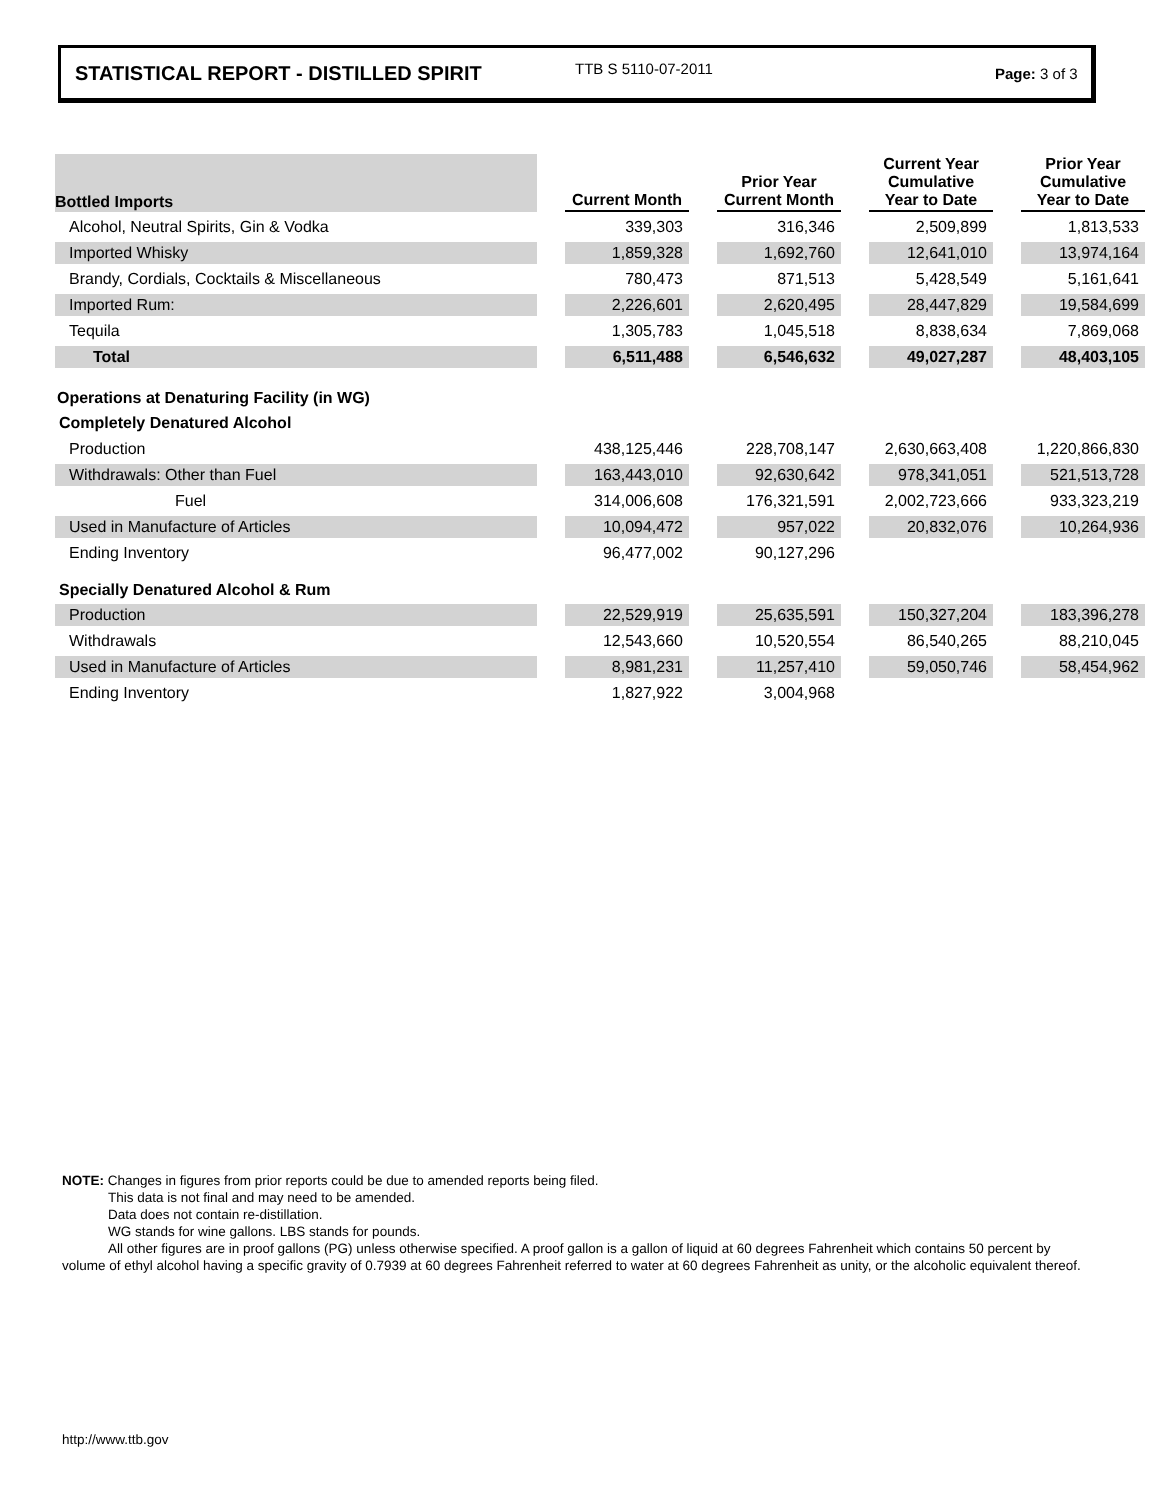STATISTICAL REPORT - DISTILLED SPIRIT TTB S 5110-07-2011 Page: 3 of 3
| Bottled Imports | | Current Month | | Prior Year Current Month | | Current Year Cumulative Year to Date | | Prior Year Cumulative Year to Date |
| Alcohol, Neutral Spirits, Gin & Vodka | | 339,303 | | 316,346 | | 2,509,899 | | 1,813,533 |
| Imported Whisky | | 1,859,328 | | 1,692,760 | | 12,641,010 | | 13,974,164 |
| Brandy, Cordials, Cocktails & Miscellaneous | | 780,473 | | 871,513 | | 5,428,549 | | 5,161,641 |
| Imported Rum: | | 2,226,601 | | 2,620,495 | | 28,447,829 | | 19,584,699 |
| Tequila | | 1,305,783 | | 1,045,518 | | 8,838,634 | | 7,869,068 |
| Total | | 6,511,488 | | 6,546,632 | | 49,027,287 | | 48,403,105 |
| Operations at Denaturing Facility (in WG) | | | | | | | | |
| Completely Denatured Alcohol | | | | | | | | |
| Production | | 438,125,446 | | 228,708,147 | | 2,630,663,408 | | 1,220,866,830 |
| Withdrawals: Other than Fuel | | 163,443,010 | | 92,630,642 | | 978,341,051 | | 521,513,728 |
| Fuel | | 314,006,608 | | 176,321,591 | | 2,002,723,666 | | 933,323,219 |
| Used in Manufacture of Articles | | 10,094,472 | | 957,022 | | 20,832,076 | | 10,264,936 |
| Ending Inventory | | 96,477,002 | | 90,127,296 | | | | |
| Specially Denatured Alcohol & Rum | | | | | | | | |
| Production | | 22,529,919 | | 25,635,591 | | 150,327,204 | | 183,396,278 |
| Withdrawals | | 12,543,660 | | 10,520,554 | | 86,540,265 | | 88,210,045 |
| Used in Manufacture of Articles | | 8,981,231 | | 11,257,410 | | 59,050,746 | | 58,454,962 |
| Ending Inventory | | 1,827,922 | | 3,004,968 | | | | |
NOTE: Changes in figures from prior reports could be due to amended reports being filed.
This data is not final and may need to be amended.
Data does not contain re-distillation.
WG stands for wine gallons. LBS stands for pounds.
All other figures are in proof gallons (PG) unless otherwise specified. A proof gallon is a gallon of liquid at 60 degrees Fahrenheit which contains 50 percent by volume of ethyl alcohol having a specific gravity of 0.7939 at 60 degrees Fahrenheit referred to water at 60 degrees Fahrenheit as unity, or the alcoholic equivalent thereof.
http://www.ttb.gov